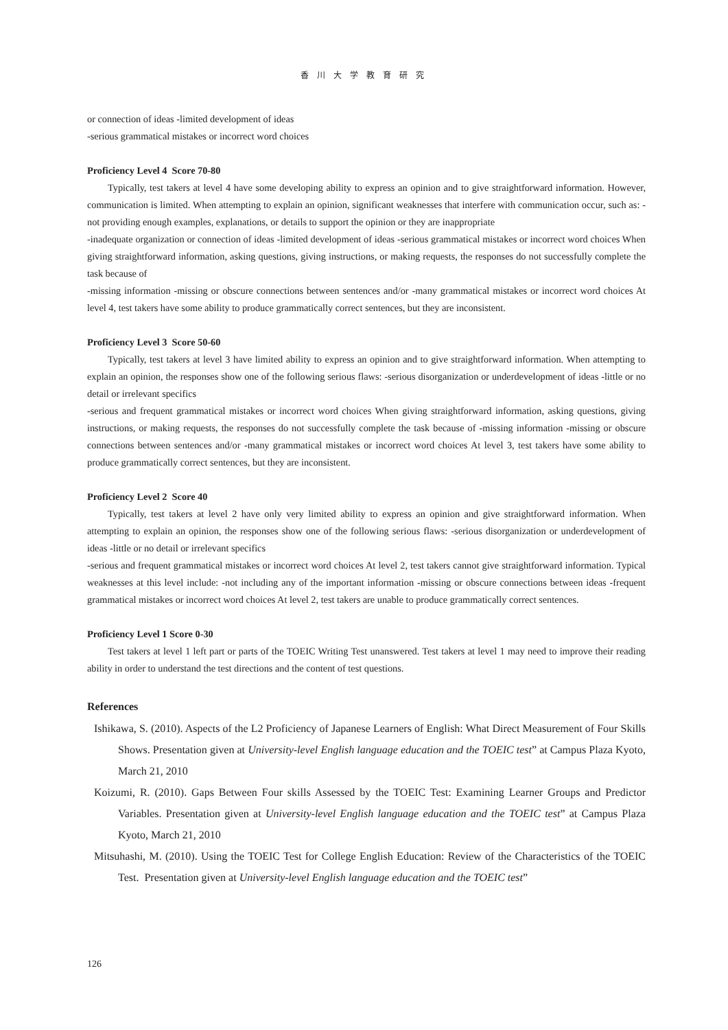香川大学教育研究
or connection of ideas -limited development of ideas
-serious grammatical mistakes or incorrect word choices
Proficiency Level 4 Score 70-80
Typically, test takers at level 4 have some developing ability to express an opinion and to give straightforward information. However, communication is limited. When attempting to explain an opinion, significant weaknesses that interfere with communication occur, such as: -not providing enough examples, explanations, or details to support the opinion or they are inappropriate
-inadequate organization or connection of ideas -limited development of ideas -serious grammatical mistakes or incorrect word choices When giving straightforward information, asking questions, giving instructions, or making requests, the responses do not successfully complete the task because of
-missing information -missing or obscure connections between sentences and/or -many grammatical mistakes or incorrect word choices At level 4, test takers have some ability to produce grammatically correct sentences, but they are inconsistent.
Proficiency Level 3 Score 50-60
Typically, test takers at level 3 have limited ability to express an opinion and to give straightforward information. When attempting to explain an opinion, the responses show one of the following serious flaws: -serious disorganization or underdevelopment of ideas -little or no detail or irrelevant specifics
-serious and frequent grammatical mistakes or incorrect word choices When giving straightforward information, asking questions, giving instructions, or making requests, the responses do not successfully complete the task because of -missing information -missing or obscure connections between sentences and/or -many grammatical mistakes or incorrect word choices At level 3, test takers have some ability to produce grammatically correct sentences, but they are inconsistent.
Proficiency Level 2 Score 40
Typically, test takers at level 2 have only very limited ability to express an opinion and give straightforward information. When attempting to explain an opinion, the responses show one of the following serious flaws: -serious disorganization or underdevelopment of ideas -little or no detail or irrelevant specifics
-serious and frequent grammatical mistakes or incorrect word choices At level 2, test takers cannot give straightforward information. Typical weaknesses at this level include: -not including any of the important information -missing or obscure connections between ideas -frequent grammatical mistakes or incorrect word choices At level 2, test takers are unable to produce grammatically correct sentences.
Proficiency Level 1 Score 0-30
Test takers at level 1 left part or parts of the TOEIC Writing Test unanswered. Test takers at level 1 may need to improve their reading ability in order to understand the test directions and the content of test questions.
References
Ishikawa, S. (2010). Aspects of the L2 Proficiency of Japanese Learners of English: What Direct Measurement of Four Skills Shows. Presentation given at University-level English language education and the TOEIC test” at Campus Plaza Kyoto, March 21, 2010
Koizumi, R. (2010). Gaps Between Four skills Assessed by the TOEIC Test: Examining Learner Groups and Predictor Variables. Presentation given at University-level English language education and the TOEIC test” at Campus Plaza Kyoto, March 21, 2010
Mitsuhashi, M. (2010). Using the TOEIC Test for College English Education: Review of the Characteristics of the TOEIC Test. Presentation given at University-level English language education and the TOEIC test”
126